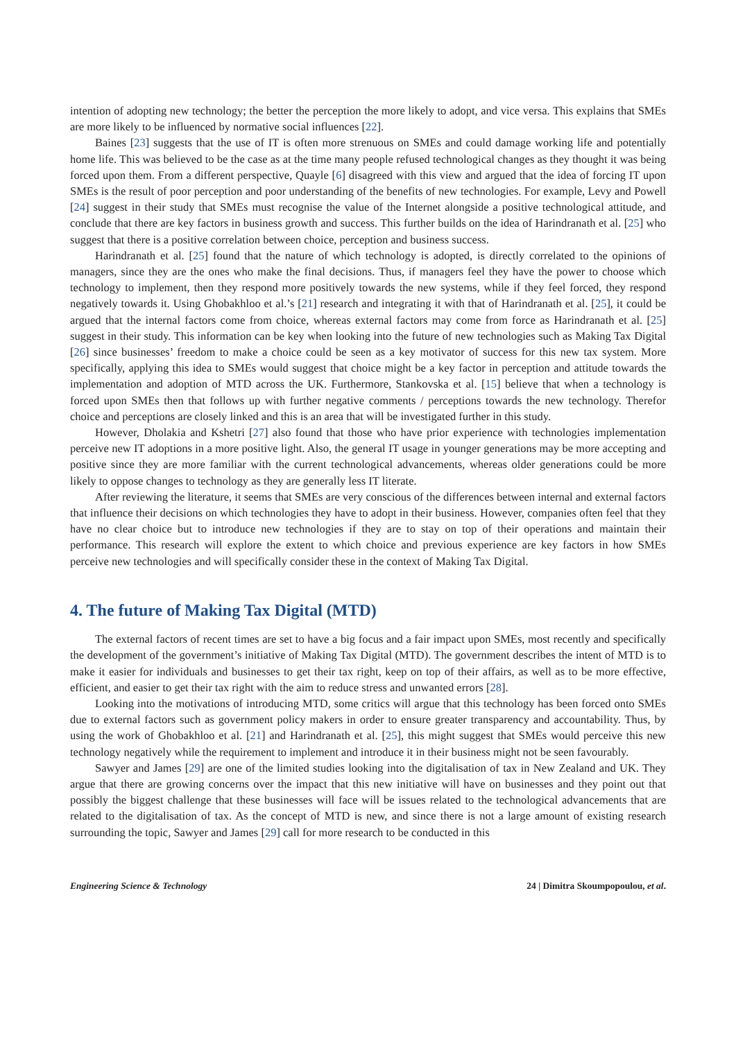intention of adopting new technology; the better the perception the more likely to adopt, and vice versa. This explains that SMEs are more likely to be influenced by normative social influences [22].
Baines [23] suggests that the use of IT is often more strenuous on SMEs and could damage working life and potentially home life. This was believed to be the case as at the time many people refused technological changes as they thought it was being forced upon them. From a different perspective, Quayle [6] disagreed with this view and argued that the idea of forcing IT upon SMEs is the result of poor perception and poor understanding of the benefits of new technologies. For example, Levy and Powell [24] suggest in their study that SMEs must recognise the value of the Internet alongside a positive technological attitude, and conclude that there are key factors in business growth and success. This further builds on the idea of Harindranath et al. [25] who suggest that there is a positive correlation between choice, perception and business success.
Harindranath et al. [25] found that the nature of which technology is adopted, is directly correlated to the opinions of managers, since they are the ones who make the final decisions. Thus, if managers feel they have the power to choose which technology to implement, then they respond more positively towards the new systems, while if they feel forced, they respond negatively towards it. Using Ghobakhloo et al.’s [21] research and integrating it with that of Harindranath et al. [25], it could be argued that the internal factors come from choice, whereas external factors may come from force as Harindranath et al. [25] suggest in their study. This information can be key when looking into the future of new technologies such as Making Tax Digital [26] since businesses’ freedom to make a choice could be seen as a key motivator of success for this new tax system. More specifically, applying this idea to SMEs would suggest that choice might be a key factor in perception and attitude towards the implementation and adoption of MTD across the UK. Furthermore, Stankovska et al. [15] believe that when a technology is forced upon SMEs then that follows up with further negative comments / perceptions towards the new technology. Therefor choice and perceptions are closely linked and this is an area that will be investigated further in this study.
However, Dholakia and Kshetri [27] also found that those who have prior experience with technologies implementation perceive new IT adoptions in a more positive light. Also, the general IT usage in younger generations may be more accepting and positive since they are more familiar with the current technological advancements, whereas older generations could be more likely to oppose changes to technology as they are generally less IT literate.
After reviewing the literature, it seems that SMEs are very conscious of the differences between internal and external factors that influence their decisions on which technologies they have to adopt in their business. However, companies often feel that they have no clear choice but to introduce new technologies if they are to stay on top of their operations and maintain their performance. This research will explore the extent to which choice and previous experience are key factors in how SMEs perceive new technologies and will specifically consider these in the context of Making Tax Digital.
4. The future of Making Tax Digital (MTD)
The external factors of recent times are set to have a big focus and a fair impact upon SMEs, most recently and specifically the development of the government’s initiative of Making Tax Digital (MTD). The government describes the intent of MTD is to make it easier for individuals and businesses to get their tax right, keep on top of their affairs, as well as to be more effective, efficient, and easier to get their tax right with the aim to reduce stress and unwanted errors [28].
Looking into the motivations of introducing MTD, some critics will argue that this technology has been forced onto SMEs due to external factors such as government policy makers in order to ensure greater transparency and accountability. Thus, by using the work of Ghobakhloo et al. [21] and Harindranath et al. [25], this might suggest that SMEs would perceive this new technology negatively while the requirement to implement and introduce it in their business might not be seen favourably.
Sawyer and James [29] are one of the limited studies looking into the digitalisation of tax in New Zealand and UK. They argue that there are growing concerns over the impact that this new initiative will have on businesses and they point out that possibly the biggest challenge that these businesses will face will be issues related to the technological advancements that are related to the digitalisation of tax. As the concept of MTD is new, and since there is not a large amount of existing research surrounding the topic, Sawyer and James [29] call for more research to be conducted in this
Engineering Science & Technology 24 | Dimitra Skoumpopoulou, et al.